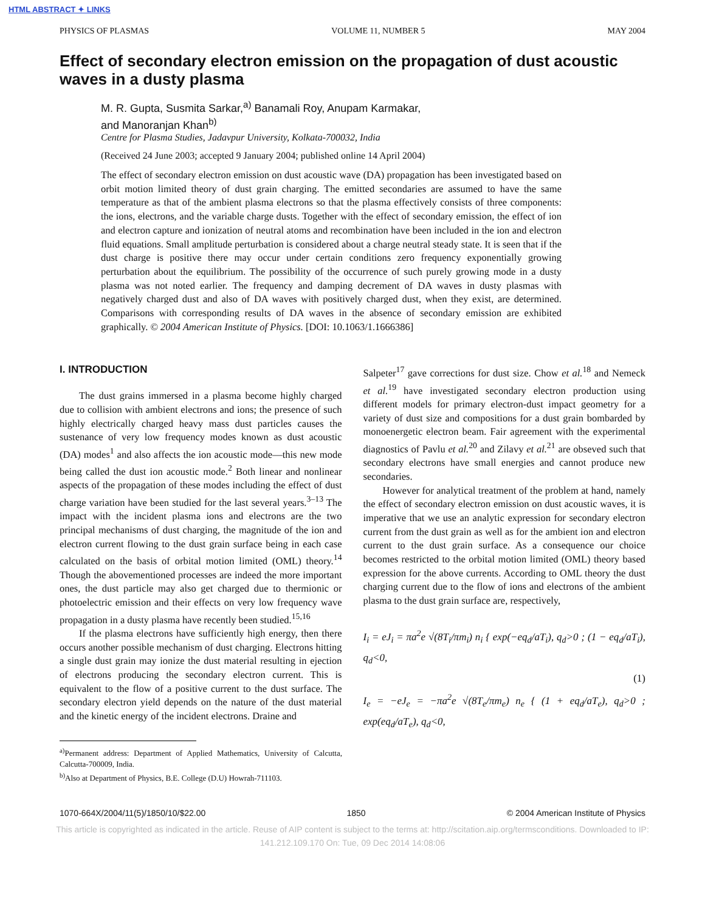HTML ABSTRACT ✦ LINKS
PHYSICS OF PLASMAS VOLUME 11, NUMBER 5 MAY 2004
Effect of secondary electron emission on the propagation of dust acoustic waves in a dusty plasma
M. R. Gupta, Susmita Sarkar,<sup>a)</sup> Banamali Roy, Anupam Karmakar,
and Manoranjan Khan<sup>b)</sup>
Centre for Plasma Studies, Jadavpur University, Kolkata-700032, India
(Received 24 June 2003; accepted 9 January 2004; published online 14 April 2004)
The effect of secondary electron emission on dust acoustic wave (DA) propagation has been investigated based on orbit motion limited theory of dust grain charging. The emitted secondaries are assumed to have the same temperature as that of the ambient plasma electrons so that the plasma effectively consists of three components: the ions, electrons, and the variable charge dusts. Together with the effect of secondary emission, the effect of ion and electron capture and ionization of neutral atoms and recombination have been included in the ion and electron fluid equations. Small amplitude perturbation is considered about a charge neutral steady state. It is seen that if the dust charge is positive there may occur under certain conditions zero frequency exponentially growing perturbation about the equilibrium. The possibility of the occurrence of such purely growing mode in a dusty plasma was not noted earlier. The frequency and damping decrement of DA waves in dusty plasmas with negatively charged dust and also of DA waves with positively charged dust, when they exist, are determined. Comparisons with corresponding results of DA waves in the absence of secondary emission are exhibited graphically. © 2004 American Institute of Physics. [DOI: 10.1063/1.1666386]
I. INTRODUCTION
The dust grains immersed in a plasma become highly charged due to collision with ambient electrons and ions; the presence of such highly electrically charged heavy mass dust particles causes the sustenance of very low frequency modes known as dust acoustic (DA) modes<sup>1</sup> and also affects the ion acoustic mode—this new mode being called the dust ion acoustic mode.<sup>2</sup> Both linear and nonlinear aspects of the propagation of these modes including the effect of dust charge variation have been studied for the last several years.<sup>3–13</sup> The impact with the incident plasma ions and electrons are the two principal mechanisms of dust charging, the magnitude of the ion and electron current flowing to the dust grain surface being in each case calculated on the basis of orbital motion limited (OML) theory.<sup>14</sup> Though the abovementioned processes are indeed the more important ones, the dust particle may also get charged due to thermionic or photoelectric emission and their effects on very low frequency wave propagation in a dusty plasma have recently been studied.<sup>15,16</sup>
If the plasma electrons have sufficiently high energy, then there occurs another possible mechanism of dust charging. Electrons hitting a single dust grain may ionize the dust material resulting in ejection of electrons producing the secondary electron current. This is equivalent to the flow of a positive current to the dust surface. The secondary electron yield depends on the nature of the dust material and the kinetic energy of the incident electrons. Draine and
<sup>a)</sup> Permanent address: Department of Applied Mathematics, University of Calcutta, Calcutta-700009, India.
<sup>b)</sup> Also at Department of Physics, B.E. College (D.U) Howrah-711103.
Salpeter<sup>17</sup> gave corrections for dust size. Chow et al.<sup>18</sup> and Nemeck et al.<sup>19</sup> have investigated secondary electron production using different models for primary electron-dust impact geometry for a variety of dust size and compositions for a dust grain bombarded by monoenergetic electron beam. Fair agreement with the experimental diagnostics of Pavlu et al.<sup>20</sup> and Zilavy et al.<sup>21</sup> are obseved such that secondary electrons have small energies and cannot produce new secondaries.
However for analytical treatment of the problem at hand, namely the effect of secondary electron emission on dust acoustic waves, it is imperative that we use an analytic expression for secondary electron current from the dust grain as well as for the ambient ion and electron current to the dust grain surface. As a consequence our choice becomes restricted to the orbital motion limited (OML) theory based expression for the above currents. According to OML theory the dust charging current due to the flow of ions and electrons of the ambient plasma to the dust grain surface are, respectively,
I<sub>i</sub> = eJ<sub>i</sub> = πa<sup>2</sup>e √(8T<sub>i</sub>/πm<sub>i</sub>) n<sub>i</sub> { exp(−eq<sub>d</sub>/aT<sub>i</sub>), q<sub>d</sub>>0 ; (1 − eq<sub>d</sub>/aT<sub>i</sub>), q<sub>d</sub><0,
(1)
I<sub>e</sub> = −eJ<sub>e</sub> = −πa<sup>2</sup>e √(8T<sub>e</sub>/πm<sub>e</sub>) n<sub>e</sub> { (1 + eq<sub>d</sub>/aT<sub>e</sub>), q<sub>d</sub>>0 ; exp(eq<sub>d</sub>/aT<sub>e</sub>), q<sub>d</sub><0,
1070-664X/2004/11(5)/1850/10/$22.00 1850 © 2004 American Institute of Physics
This article is copyrighted as indicated in the article. Reuse of AIP content is subject to the terms at: http://scitation.aip.org/termsconditions. Downloaded to IP:
141.212.109.170 On: Tue, 09 Dec 2014 14:08:06